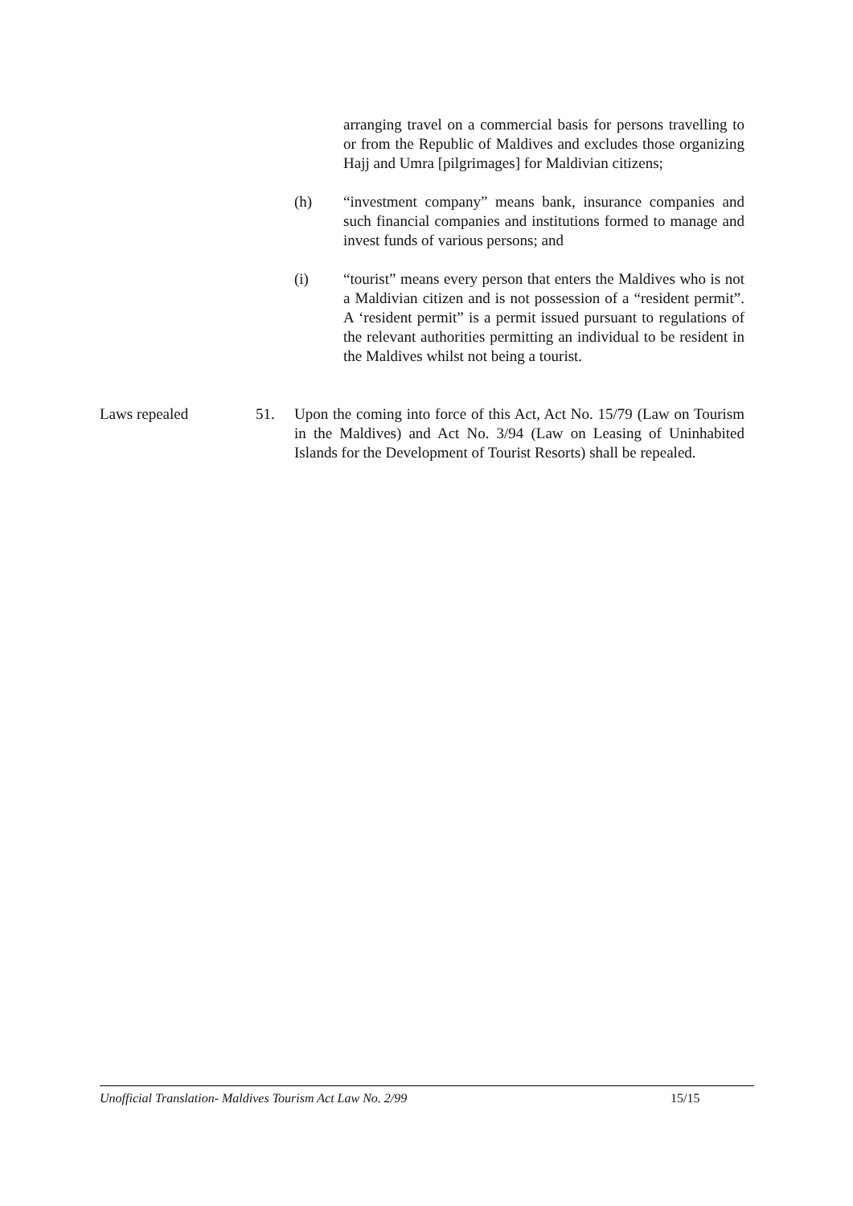arranging travel on a commercial basis for persons travelling to or from the Republic of Maldives and excludes those organizing Hajj and Umra [pilgrimages] for Maldivian citizens;
(h) “investment company” means bank, insurance companies and such financial companies and institutions formed to manage and invest funds of various persons; and
(i) “tourist” means every person that enters the Maldives who is not a Maldivian citizen and is not possession of a “resident permit”. A ‘resident permit” is a permit issued pursuant to regulations of the relevant authorities permitting an individual to be resident in the Maldives whilst not being a tourist.
Laws repealed 51. Upon the coming into force of this Act, Act No. 15/79 (Law on Tourism in the Maldives) and Act No. 3/94 (Law on Leasing of Uninhabited Islands for the Development of Tourist Resorts) shall be repealed.
Unofficial Translation- Maldives Tourism Act Law No. 2/99 15/15